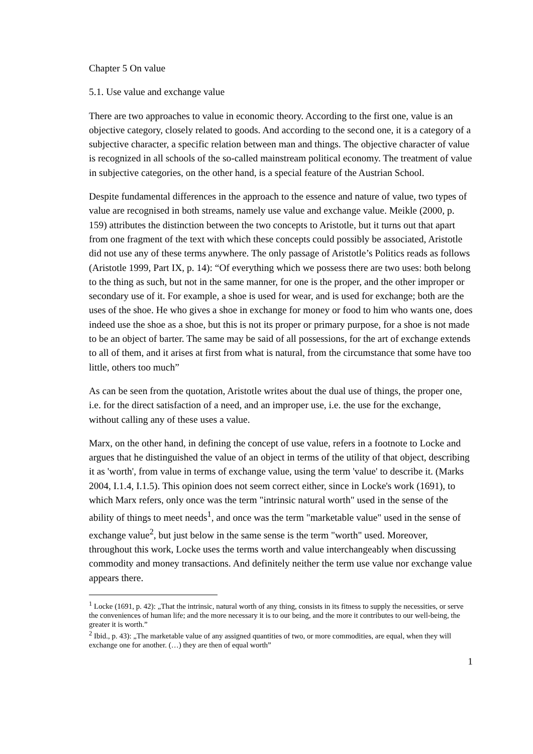Chapter 5 On value
5.1. Use value and exchange value
There are two approaches to value in economic theory. According to the first one, value is an objective category, closely related to goods. And according to the second one, it is a category of a subjective character, a specific relation between man and things. The objective character of value is recognized in all schools of the so-called mainstream political economy. The treatment of value in subjective categories, on the other hand, is a special feature of the Austrian School.
Despite fundamental differences in the approach to the essence and nature of value, two types of value are recognised in both streams, namely use value and exchange value. Meikle (2000, p. 159) attributes the distinction between the two concepts to Aristotle, but it turns out that apart from one fragment of the text with which these concepts could possibly be associated, Aristotle did not use any of these terms anywhere. The only passage of Aristotle’s Politics reads as follows (Aristotle 1999, Part IX, p. 14): “Of everything which we possess there are two uses: both belong to the thing as such, but not in the same manner, for one is the proper, and the other improper or secondary use of it. For example, a shoe is used for wear, and is used for exchange; both are the uses of the shoe. He who gives a shoe in exchange for money or food to him who wants one, does indeed use the shoe as a shoe, but this is not its proper or primary purpose, for a shoe is not made to be an object of barter. The same may be said of all possessions, for the art of exchange extends to all of them, and it arises at first from what is natural, from the circumstance that some have too little, others too much”
As can be seen from the quotation, Aristotle writes about the dual use of things, the proper one, i.e. for the direct satisfaction of a need, and an improper use, i.e. the use for the exchange, without calling any of these uses a value.
Marx, on the other hand, in defining the concept of use value, refers in a footnote to Locke and argues that he distinguished the value of an object in terms of the utility of that object, describing it as 'worth', from value in terms of exchange value, using the term 'value' to describe it. (Marks 2004, I.1.4, I.1.5). This opinion does not seem correct either, since in Locke's work (1691), to which Marx refers, only once was the term "intrinsic natural worth" used in the sense of the ability of things to meet needs<sup>1</sup>, and once was the term "marketable value" used in the sense of exchange value<sup>2</sup>, but just below in the same sense is the term "worth" used. Moreover, throughout this work, Locke uses the terms worth and value interchangeably when discussing commodity and money transactions. And definitely neither the term use value nor exchange value appears there.
<sup>1</sup> Locke (1691, p. 42): „That the intrinsic, natural worth of any thing, consists in its fitness to supply the necessities, or serve the conveniences of human life; and the more necessary it is to our being, and the more it contributes to our well-being, the greater it is worth.”
<sup>2</sup> Ibid., p. 43): „The marketable value of any assigned quantities of two, or more commodities, are equal, when they will exchange one for another. (…) they are then of equal worth”
1